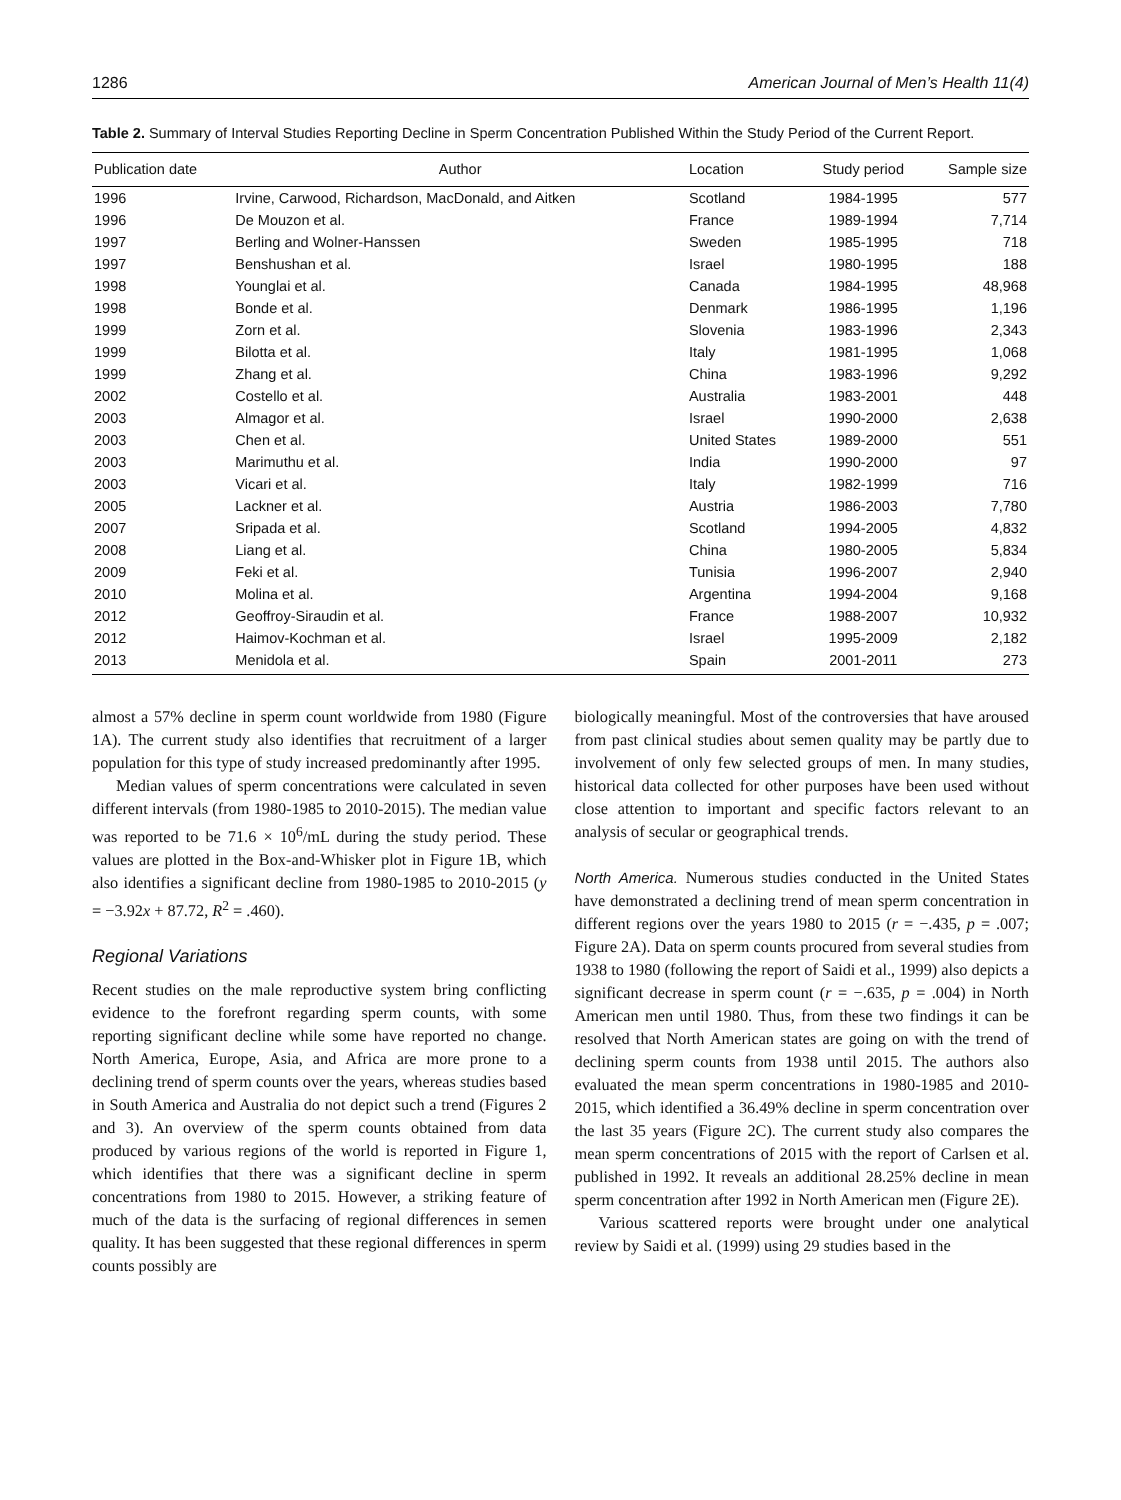1286 American Journal of Men’s Health 11(4)
Table 2. Summary of Interval Studies Reporting Decline in Sperm Concentration Published Within the Study Period of the Current Report.
| Publication date | Author | Location | Study period | Sample size |
| --- | --- | --- | --- | --- |
| 1996 | Irvine, Carwood, Richardson, MacDonald, and Aitken | Scotland | 1984-1995 | 577 |
| 1996 | De Mouzon et al. | France | 1989-1994 | 7,714 |
| 1997 | Berling and Wolner-Hanssen | Sweden | 1985-1995 | 718 |
| 1997 | Benshushan et al. | Israel | 1980-1995 | 188 |
| 1998 | Younglai et al. | Canada | 1984-1995 | 48,968 |
| 1998 | Bonde et al. | Denmark | 1986-1995 | 1,196 |
| 1999 | Zorn et al. | Slovenia | 1983-1996 | 2,343 |
| 1999 | Bilotta et al. | Italy | 1981-1995 | 1,068 |
| 1999 | Zhang et al. | China | 1983-1996 | 9,292 |
| 2002 | Costello et al. | Australia | 1983-2001 | 448 |
| 2003 | Almagor et al. | Israel | 1990-2000 | 2,638 |
| 2003 | Chen et al. | United States | 1989-2000 | 551 |
| 2003 | Marimuthu et al. | India | 1990-2000 | 97 |
| 2003 | Vicari et al. | Italy | 1982-1999 | 716 |
| 2005 | Lackner et al. | Austria | 1986-2003 | 7,780 |
| 2007 | Sripada et al. | Scotland | 1994-2005 | 4,832 |
| 2008 | Liang et al. | China | 1980-2005 | 5,834 |
| 2009 | Feki et al. | Tunisia | 1996-2007 | 2,940 |
| 2010 | Molina et al. | Argentina | 1994-2004 | 9,168 |
| 2012 | Geoffroy-Siraudin et al. | France | 1988-2007 | 10,932 |
| 2012 | Haimov-Kochman et al. | Israel | 1995-2009 | 2,182 |
| 2013 | Menidola et al. | Spain | 2001-2011 | 273 |
almost a 57% decline in sperm count worldwide from 1980 (Figure 1A). The current study also identifies that recruitment of a larger population for this type of study increased predominantly after 1995.
Median values of sperm concentrations were calculated in seven different intervals (from 1980-1985 to 2010-2015). The median value was reported to be 71.6 × 10<sup>6</sup>/mL during the study period. These values are plotted in the Box-and-Whisker plot in Figure 1B, which also identifies a significant decline from 1980-1985 to 2010-2015 (y = −3.92x + 87.72, R<sup>2</sup> = .460).
Regional Variations
Recent studies on the male reproductive system bring conflicting evidence to the forefront regarding sperm counts, with some reporting significant decline while some have reported no change. North America, Europe, Asia, and Africa are more prone to a declining trend of sperm counts over the years, whereas studies based in South America and Australia do not depict such a trend (Figures 2 and 3). An overview of the sperm counts obtained from data produced by various regions of the world is reported in Figure 1, which identifies that there was a significant decline in sperm concentrations from 1980 to 2015. However, a striking feature of much of the data is the surfacing of regional differences in semen quality. It has been suggested that these regional differences in sperm counts possibly are
biologically meaningful. Most of the controversies that have aroused from past clinical studies about semen quality may be partly due to involvement of only few selected groups of men. In many studies, historical data collected for other purposes have been used without close attention to important and specific factors relevant to an analysis of secular or geographical trends.
North America. Numerous studies conducted in the United States have demonstrated a declining trend of mean sperm concentration in different regions over the years 1980 to 2015 (r = −.435, p = .007; Figure 2A). Data on sperm counts procured from several studies from 1938 to 1980 (following the report of Saidi et al., 1999) also depicts a significant decrease in sperm count (r = −.635, p = .004) in North American men until 1980. Thus, from these two findings it can be resolved that North American states are going on with the trend of declining sperm counts from 1938 until 2015. The authors also evaluated the mean sperm concentrations in 1980-1985 and 2010-2015, which identified a 36.49% decline in sperm concentration over the last 35 years (Figure 2C). The current study also compares the mean sperm concentrations of 2015 with the report of Carlsen et al. published in 1992. It reveals an additional 28.25% decline in mean sperm concentration after 1992 in North American men (Figure 2E).
Various scattered reports were brought under one analytical review by Saidi et al. (1999) using 29 studies based in the